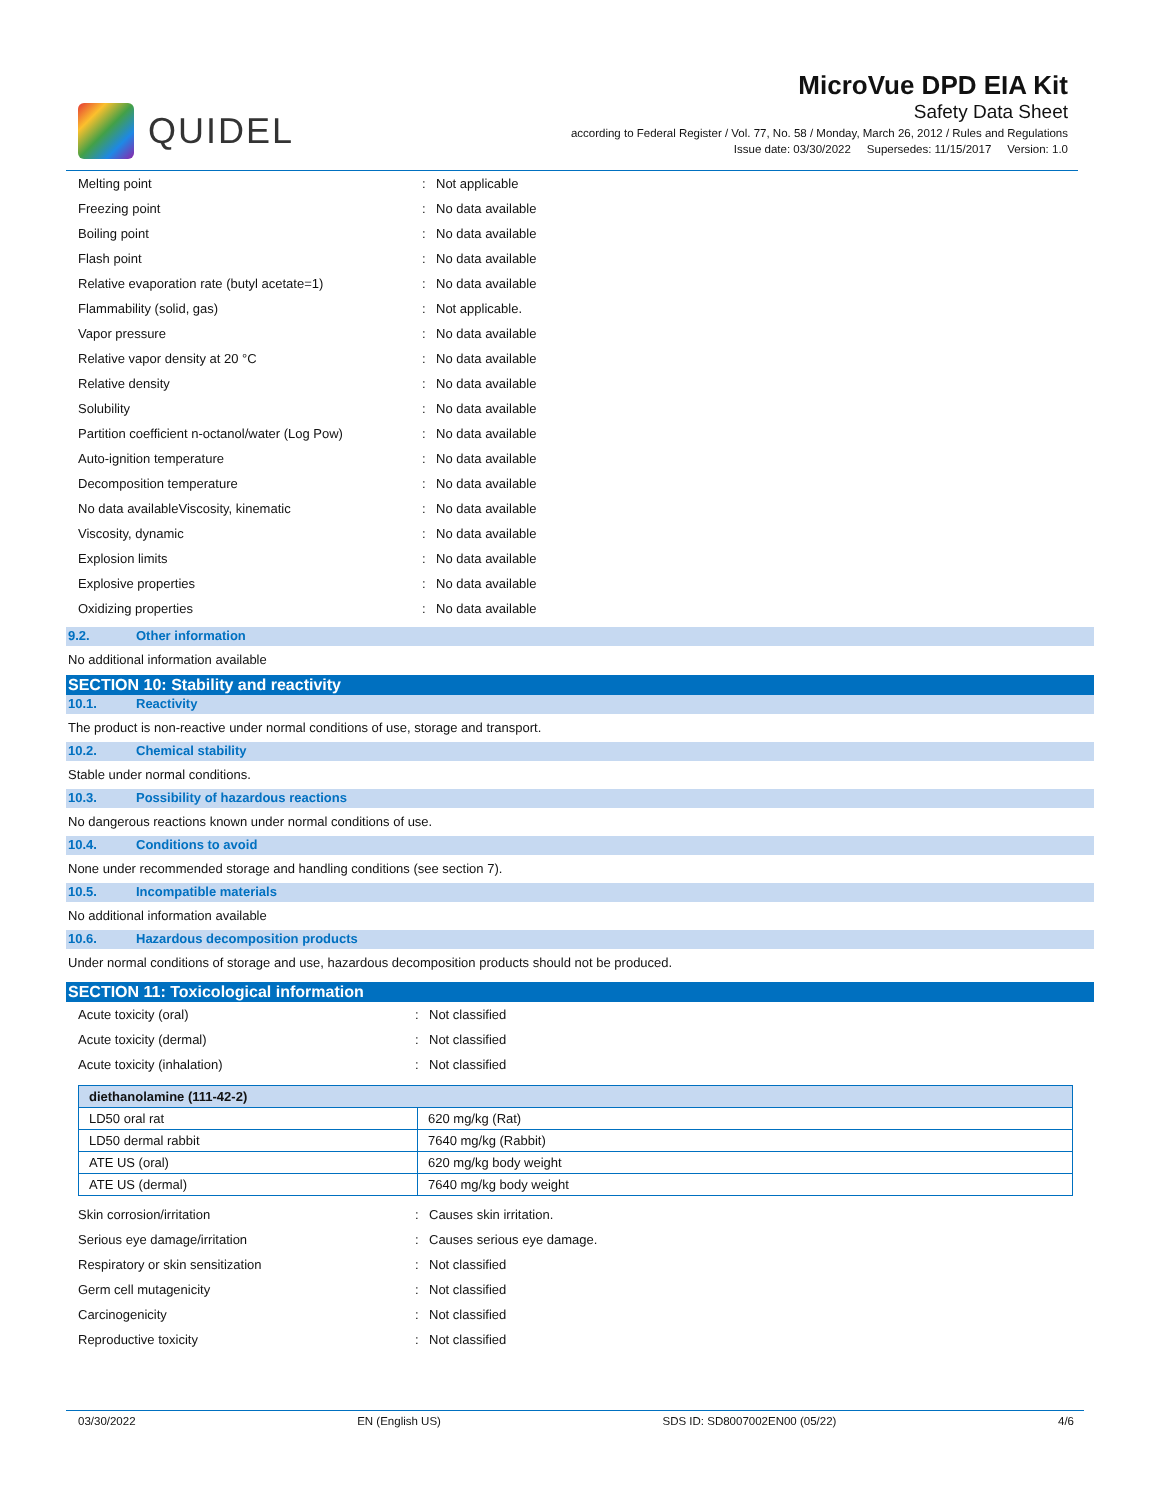QUIDEL
MicroVue DPD EIA Kit
Safety Data Sheet
according to Federal Register / Vol. 77, No. 58 / Monday, March 26, 2012 / Rules and Regulations
Issue date: 03/30/2022 Supersedes: 11/15/2017 Version: 1.0
| Melting point | : | Not applicable |
| Freezing point | : | No data available |
| Boiling point | : | No data available |
| Flash point | : | No data available |
| Relative evaporation rate (butyl acetate=1) | : | No data available |
| Flammability (solid, gas) | : | Not applicable. |
| Vapor pressure | : | No data available |
| Relative vapor density at 20 °C | : | No data available |
| Relative density | : | No data available |
| Solubility | : | No data available |
| Partition coefficient n-octanol/water (Log Pow) | : | No data available |
| Auto-ignition temperature | : | No data available |
| Decomposition temperature | : | No data available |
| No data availableViscosity, kinematic | : | No data available |
| Viscosity, dynamic | : | No data available |
| Explosion limits | : | No data available |
| Explosive properties | : | No data available |
| Oxidizing properties | : | No data available |
9.2. Other information
No additional information available
SECTION 10: Stability and reactivity
10.1. Reactivity
The product is non-reactive under normal conditions of use, storage and transport.
10.2. Chemical stability
Stable under normal conditions.
10.3. Possibility of hazardous reactions
No dangerous reactions known under normal conditions of use.
10.4. Conditions to avoid
None under recommended storage and handling conditions (see section 7).
10.5. Incompatible materials
No additional information available
10.6. Hazardous decomposition products
Under normal conditions of storage and use, hazardous decomposition products should not be produced.
SECTION 11: Toxicological information
| Acute toxicity (oral) | : | Not classified |
| Acute toxicity (dermal) | : | Not classified |
| Acute toxicity (inhalation) | : | Not classified |
| diethanolamine (111-42-2) | |
| --- | --- |
| LD50 oral rat | 620 mg/kg (Rat) |
| LD50 dermal rabbit | 7640 mg/kg (Rabbit) |
| ATE US (oral) | 620 mg/kg body weight |
| ATE US (dermal) | 7640 mg/kg body weight |
| Skin corrosion/irritation | : | Causes skin irritation. |
| Serious eye damage/irritation | : | Causes serious eye damage. |
| Respiratory or skin sensitization | : | Not classified |
| Germ cell mutagenicity | : | Not classified |
| Carcinogenicity | : | Not classified |
| Reproductive toxicity | : | Not classified |
03/30/2022 EN (English US) SDS ID: SD8007002EN00 (05/22) 4/6